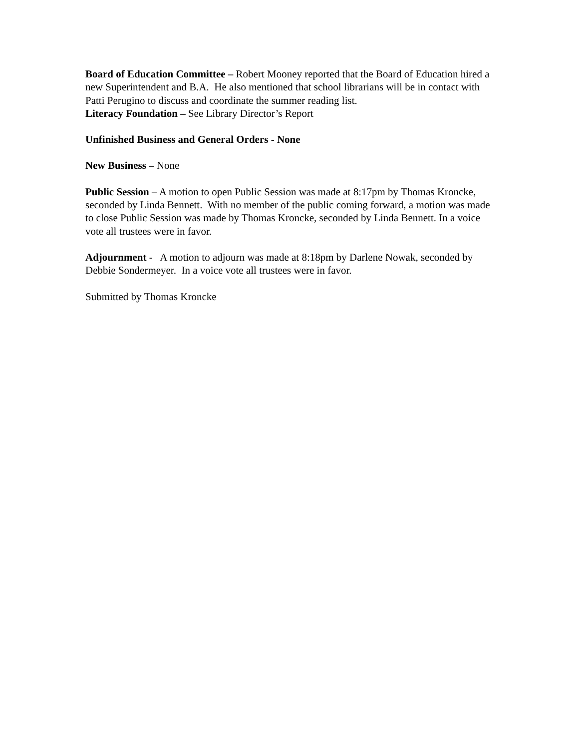Board of Education Committee – Robert Mooney reported that the Board of Education hired a new Superintendent and B.A. He also mentioned that school librarians will be in contact with Patti Perugino to discuss and coordinate the summer reading list.
Literacy Foundation – See Library Director’s Report
Unfinished Business and General Orders - None
New Business – None
Public Session – A motion to open Public Session was made at 8:17pm by Thomas Kroncke, seconded by Linda Bennett. With no member of the public coming forward, a motion was made to close Public Session was made by Thomas Kroncke, seconded by Linda Bennett. In a voice vote all trustees were in favor.
Adjournment - A motion to adjourn was made at 8:18pm by Darlene Nowak, seconded by Debbie Sondermeyer. In a voice vote all trustees were in favor.
Submitted by Thomas Kroncke